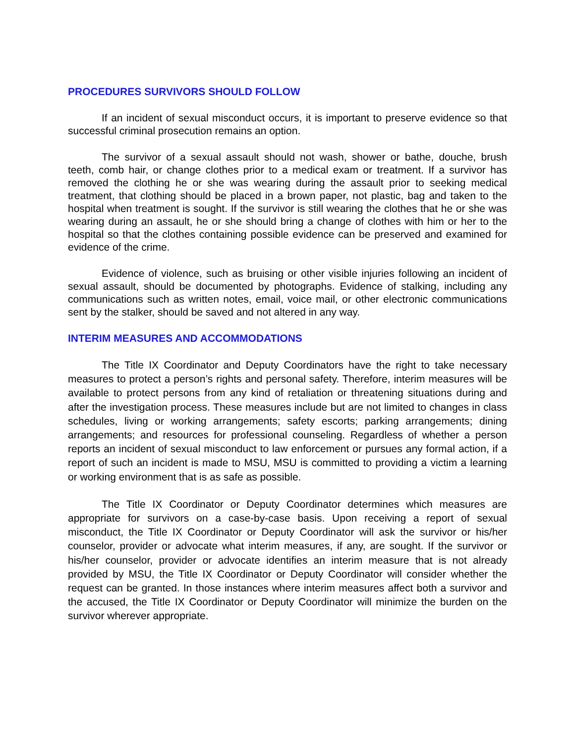PROCEDURES SURVIVORS SHOULD FOLLOW
If an incident of sexual misconduct occurs, it is important to preserve evidence so that successful criminal prosecution remains an option.
The survivor of a sexual assault should not wash, shower or bathe, douche, brush teeth, comb hair, or change clothes prior to a medical exam or treatment. If a survivor has removed the clothing he or she was wearing during the assault prior to seeking medical treatment, that clothing should be placed in a brown paper, not plastic, bag and taken to the hospital when treatment is sought. If the survivor is still wearing the clothes that he or she was wearing during an assault, he or she should bring a change of clothes with him or her to the hospital so that the clothes containing possible evidence can be preserved and examined for evidence of the crime.
Evidence of violence, such as bruising or other visible injuries following an incident of sexual assault, should be documented by photographs. Evidence of stalking, including any communications such as written notes, email, voice mail, or other electronic communications sent by the stalker, should be saved and not altered in any way.
INTERIM MEASURES AND ACCOMMODATIONS
The Title IX Coordinator and Deputy Coordinators have the right to take necessary measures to protect a person’s rights and personal safety. Therefore, interim measures will be available to protect persons from any kind of retaliation or threatening situations during and after the investigation process. These measures include but are not limited to changes in class schedules, living or working arrangements; safety escorts; parking arrangements; dining arrangements; and resources for professional counseling. Regardless of whether a person reports an incident of sexual misconduct to law enforcement or pursues any formal action, if a report of such an incident is made to MSU, MSU is committed to providing a victim a learning or working environment that is as safe as possible.
The Title IX Coordinator or Deputy Coordinator determines which measures are appropriate for survivors on a case-by-case basis. Upon receiving a report of sexual misconduct, the Title IX Coordinator or Deputy Coordinator will ask the survivor or his/her counselor, provider or advocate what interim measures, if any, are sought. If the survivor or his/her counselor, provider or advocate identifies an interim measure that is not already provided by MSU, the Title IX Coordinator or Deputy Coordinator will consider whether the request can be granted. In those instances where interim measures affect both a survivor and the accused, the Title IX Coordinator or Deputy Coordinator will minimize the burden on the survivor wherever appropriate.